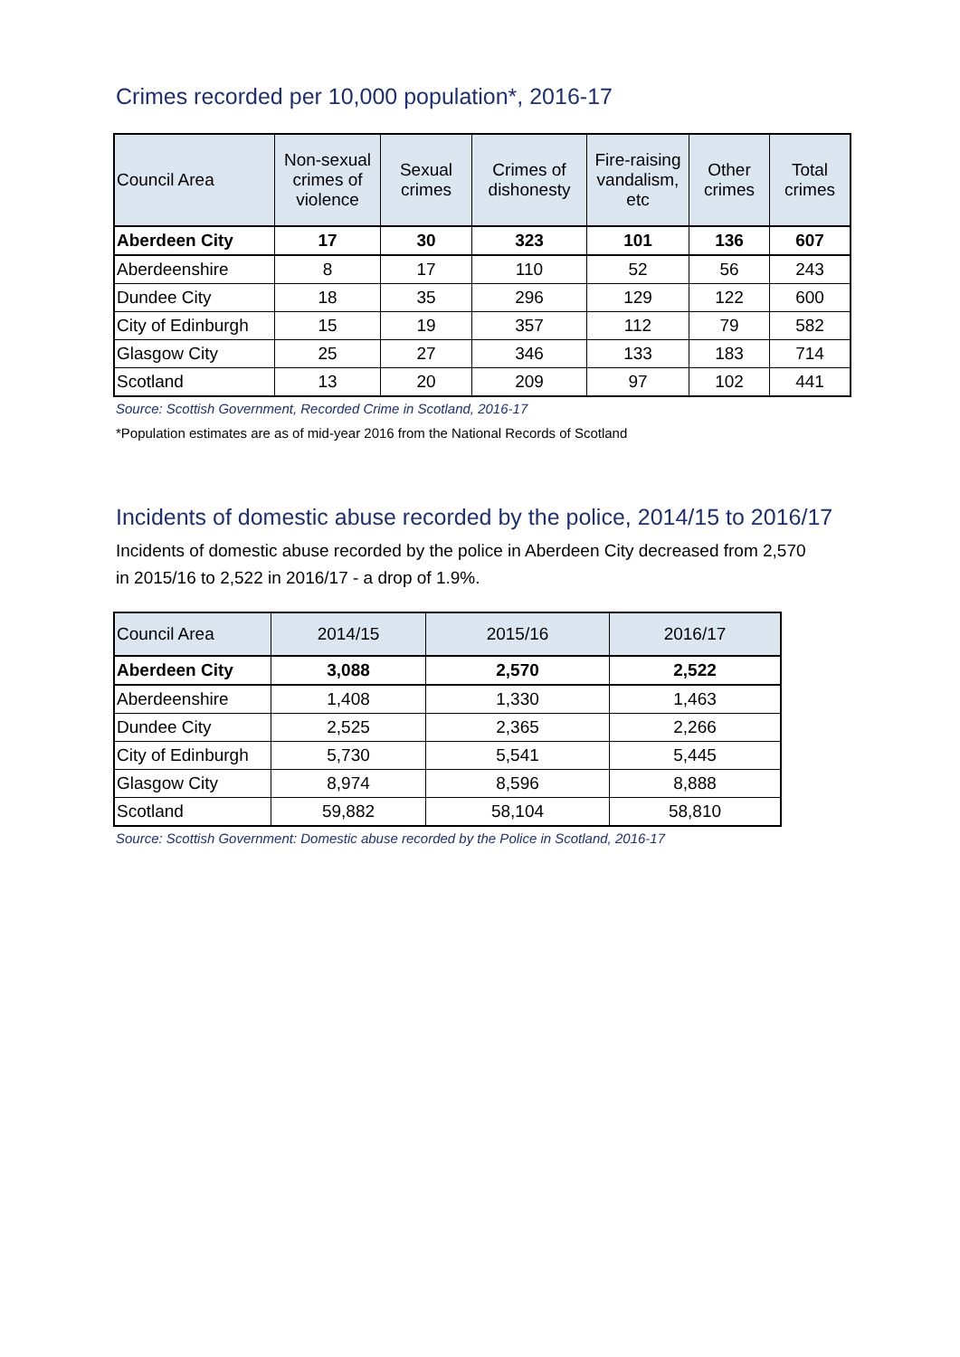Crimes recorded per 10,000 population*, 2016-17
| Council Area | Non-sexual crimes of violence | Sexual crimes | Crimes of dishonesty | Fire-raising vandalism, etc | Other crimes | Total crimes |
| --- | --- | --- | --- | --- | --- | --- |
| Aberdeen City | 17 | 30 | 323 | 101 | 136 | 607 |
| Aberdeenshire | 8 | 17 | 110 | 52 | 56 | 243 |
| Dundee City | 18 | 35 | 296 | 129 | 122 | 600 |
| City of Edinburgh | 15 | 19 | 357 | 112 | 79 | 582 |
| Glasgow City | 25 | 27 | 346 | 133 | 183 | 714 |
| Scotland | 13 | 20 | 209 | 97 | 102 | 441 |
Source: Scottish Government, Recorded Crime in Scotland, 2016-17
*Population estimates are as of mid-year 2016 from the National Records of Scotland
Incidents of domestic abuse recorded by the police, 2014/15 to 2016/17
Incidents of domestic abuse recorded by the police in Aberdeen City decreased from 2,570
in 2015/16 to 2,522 in 2016/17 - a drop of 1.9%.
| Council Area | 2014/15 | 2015/16 | 2016/17 |
| --- | --- | --- | --- |
| Aberdeen City | 3,088 | 2,570 | 2,522 |
| Aberdeenshire | 1,408 | 1,330 | 1,463 |
| Dundee City | 2,525 | 2,365 | 2,266 |
| City of Edinburgh | 5,730 | 5,541 | 5,445 |
| Glasgow City | 8,974 | 8,596 | 8,888 |
| Scotland | 59,882 | 58,104 | 58,810 |
Source: Scottish Government: Domestic abuse recorded by the Police in Scotland, 2016-17